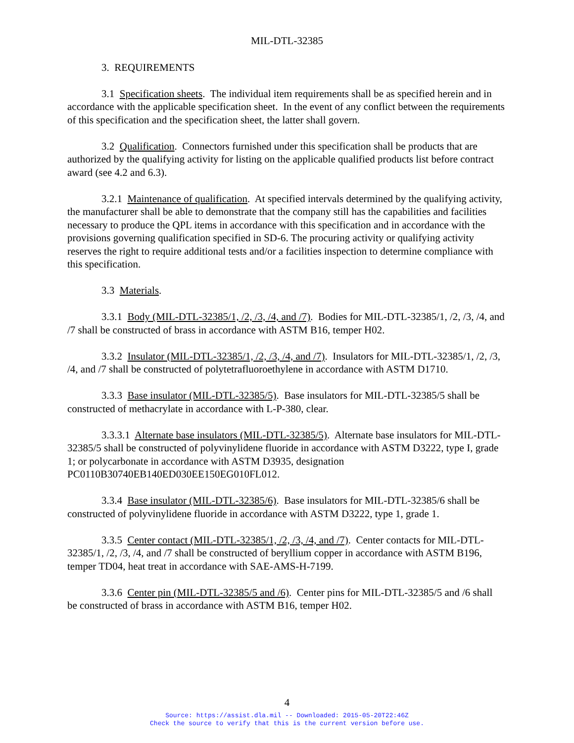MIL-DTL-32385
3. REQUIREMENTS
3.1 Specification sheets. The individual item requirements shall be as specified herein and in accordance with the applicable specification sheet. In the event of any conflict between the requirements of this specification and the specification sheet, the latter shall govern.
3.2 Qualification. Connectors furnished under this specification shall be products that are authorized by the qualifying activity for listing on the applicable qualified products list before contract award (see 4.2 and 6.3).
3.2.1 Maintenance of qualification. At specified intervals determined by the qualifying activity, the manufacturer shall be able to demonstrate that the company still has the capabilities and facilities necessary to produce the QPL items in accordance with this specification and in accordance with the provisions governing qualification specified in SD-6. The procuring activity or qualifying activity reserves the right to require additional tests and/or a facilities inspection to determine compliance with this specification.
3.3 Materials.
3.3.1 Body (MIL-DTL-32385/1, /2, /3, /4, and /7). Bodies for MIL-DTL-32385/1, /2, /3, /4, and /7 shall be constructed of brass in accordance with ASTM B16, temper H02.
3.3.2 Insulator (MIL-DTL-32385/1, /2, /3, /4, and /7). Insulators for MIL-DTL-32385/1, /2, /3, /4, and /7 shall be constructed of polytetrafluoroethylene in accordance with ASTM D1710.
3.3.3 Base insulator (MIL-DTL-32385/5). Base insulators for MIL-DTL-32385/5 shall be constructed of methacrylate in accordance with L-P-380, clear.
3.3.3.1 Alternate base insulators (MIL-DTL-32385/5). Alternate base insulators for MIL-DTL-32385/5 shall be constructed of polyvinylidene fluoride in accordance with ASTM D3222, type I, grade 1; or polycarbonate in accordance with ASTM D3935, designation PC0110B30740EB140ED030EE150EG010FL012.
3.3.4 Base insulator (MIL-DTL-32385/6). Base insulators for MIL-DTL-32385/6 shall be constructed of polyvinylidene fluoride in accordance with ASTM D3222, type 1, grade 1.
3.3.5 Center contact (MIL-DTL-32385/1, /2, /3, /4, and /7). Center contacts for MIL-DTL-32385/1, /2, /3, /4, and /7 shall be constructed of beryllium copper in accordance with ASTM B196, temper TD04, heat treat in accordance with SAE-AMS-H-7199.
3.3.6 Center pin (MIL-DTL-32385/5 and /6). Center pins for MIL-DTL-32385/5 and /6 shall be constructed of brass in accordance with ASTM B16, temper H02.
4
Source: https://assist.dla.mil -- Downloaded: 2015-05-20T22:46Z
Check the source to verify that this is the current version before use.